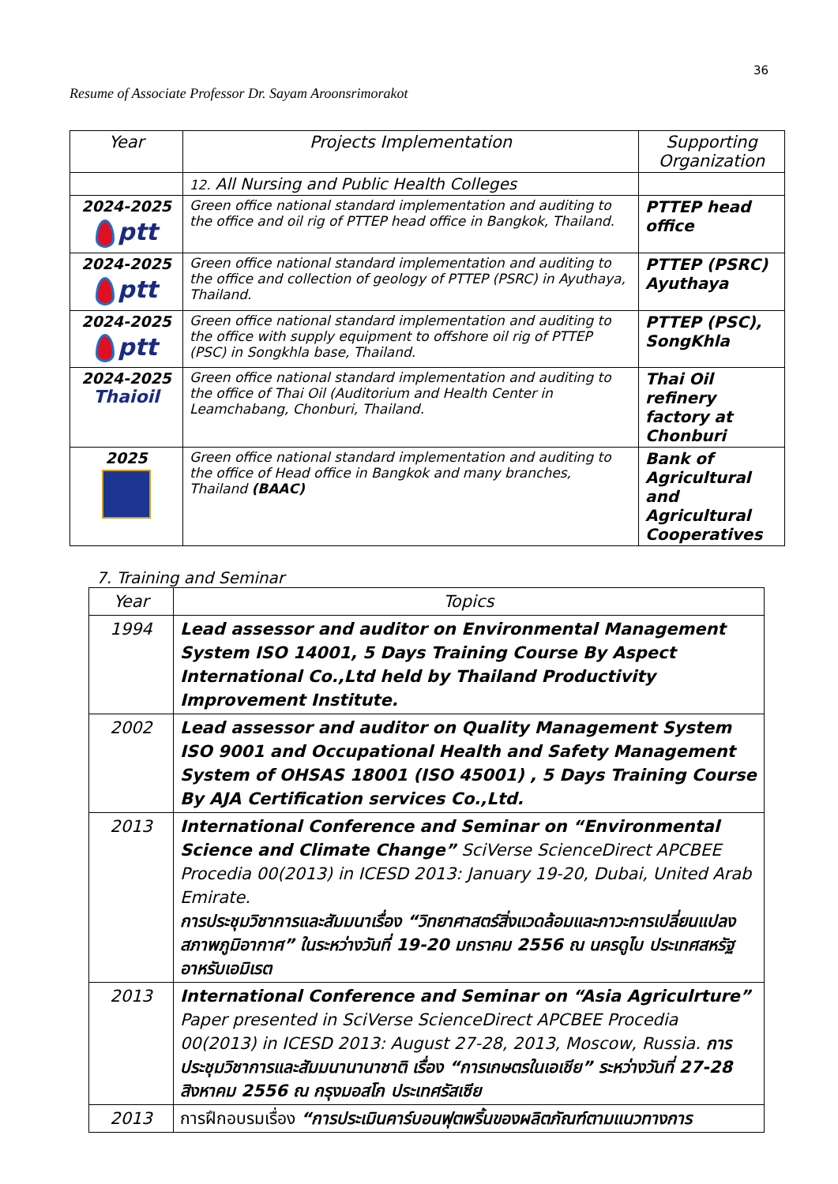36
Resume of Associate Professor Dr. Sayam Aroonsrimorakot
| Year | Projects Implementation | Supporting Organization |
| --- | --- | --- |
| | 12. All Nursing and Public Health Colleges | |
| 2024-2025 ptt | Green office national standard implementation and auditing to the office and oil rig of PTTEP head office in Bangkok, Thailand. | PTTEP head office |
| 2024-2025 ptt | Green office national standard implementation and auditing to the office and collection of geology of PTTEP (PSRC) in Ayuthaya, Thailand. | PTTEP (PSRC) Ayuthaya |
| 2024-2025 ptt | Green office national standard implementation and auditing to the office with supply equipment to offshore oil rig of PTTEP (PSC) in Songkhla base, Thailand. | PTTEP (PSC), SongKhla |
| 2024-2025 Thaioil | Green office national standard implementation and auditing to the office of Thai Oil (Auditorium and Health Center in Leamchabang, Chonburi, Thailand. | Thai Oil refinery factory at Chonburi |
| 2025 | Green office national standard implementation and auditing to the office of Head office in Bangkok and many branches, Thailand (BAAC) | Bank of Agricultural and Agricultural Cooperatives |
7. Training and Seminar
| Year | Topics |
| 1994 | Lead assessor and auditor on Environmental Management System ISO 14001, 5 Days Training Course By Aspect International Co.,Ltd held by Thailand Productivity Improvement Institute. |
| 2002 | Lead assessor and auditor on Quality Management System ISO 9001 and Occupational Health and Safety Management System of OHSAS 18001 (ISO 45001) , 5 Days Training Course By AJA Certification services Co.,Ltd. |
| 2013 | International Conference and Seminar on “Environmental Science and Climate Change” SciVerse ScienceDirect APCBEE Procedia 00(2013) in ICESD 2013: January 19-20, Dubai, United Arab Emirate. การประชุมวิชาการและสัมมนาเรื่อง “วิทยาศาสตร์สิ่งแวดล้อมและภาวะการเปลี่ยนแปลงสภาพภูมิอากาศ” ในระหว่างวันที่ 19-20 มกราคม 2556 ณ นครดูไบ ประเทศสหรัฐอาหรับเอมิเรต |
| 2013 | International Conference and Seminar on “Asia Agriculrture” Paper presented in SciVerse ScienceDirect APCBEE Procedia 00(2013) in ICESD 2013: August 27-28, 2013, Moscow, Russia. การประชุมวิชาการและสัมมนานานาชาติ เรื่อง “การเกษตรในเอเชีย” ระหว่างวันที่ 27-28 สิงหาคม 2556 ณ กรุงมอสโก ประเทศรัสเซีย |
| 2013 | การฝึกอบรมเรื่อง “การประเมินคาร์บอนฟุตพริ้นของผลิตภัณฑ์ตามแนวทางการ |